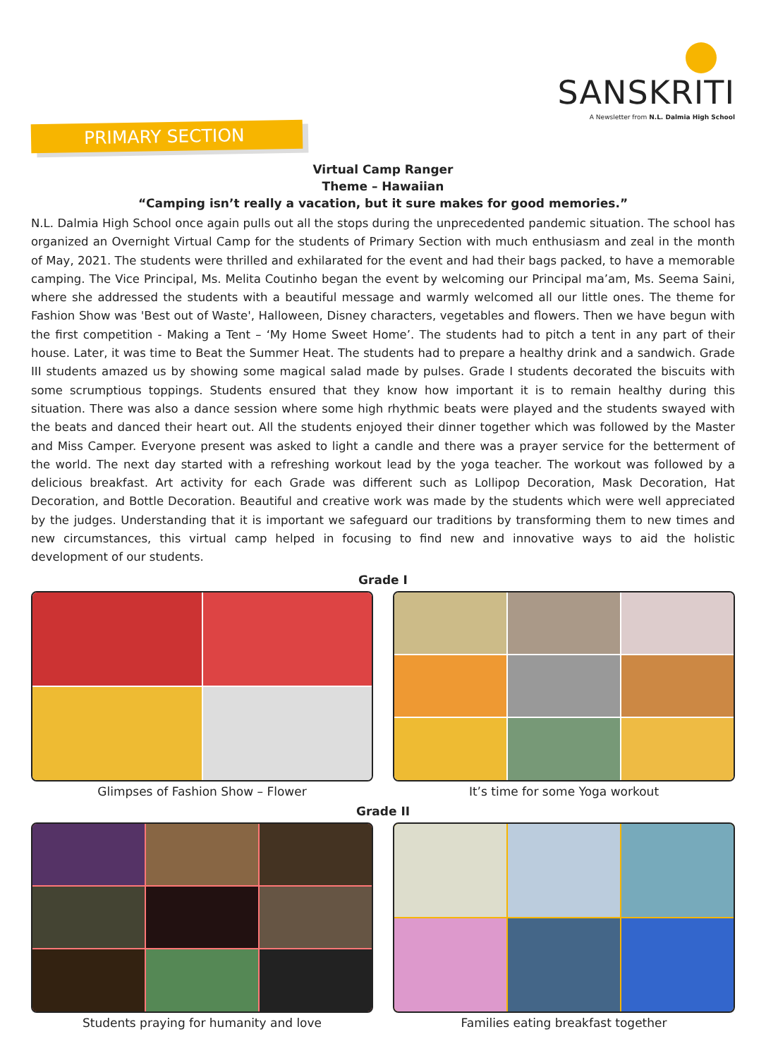SANSKRITI
A Newsletter from N.L. Dalmia High School
PRIMARY SECTION
Virtual Camp Ranger
Theme – Hawaiian
“Camping isn’t really a vacation, but it sure makes for good memories.”
N.L. Dalmia High School once again pulls out all the stops during the unprecedented pandemic situation. The school has organized an Overnight Virtual Camp for the students of Primary Section with much enthusiasm and zeal in the month of May, 2021. The students were thrilled and exhilarated for the event and had their bags packed, to have a memorable camping. The Vice Principal, Ms. Melita Coutinho began the event by welcoming our Principal ma’am, Ms. Seema Saini, where she addressed the students with a beautiful message and warmly welcomed all our little ones. The theme for Fashion Show was 'Best out of Waste', Halloween, Disney characters, vegetables and flowers. Then we have begun with the first competition - Making a Tent – ‘My Home Sweet Home’. The students had to pitch a tent in any part of their house. Later, it was time to Beat the Summer Heat. The students had to prepare a healthy drink and a sandwich. Grade III students amazed us by showing some magical salad made by pulses. Grade I students decorated the biscuits with some scrumptious toppings. Students ensured that they know how important it is to remain healthy during this situation. There was also a dance session where some high rhythmic beats were played and the students swayed with the beats and danced their heart out. All the students enjoyed their dinner together which was followed by the Master and Miss Camper. Everyone present was asked to light a candle and there was a prayer service for the betterment of the world. The next day started with a refreshing workout lead by the yoga teacher. The workout was followed by a delicious breakfast. Art activity for each Grade was different such as Lollipop Decoration, Mask Decoration, Hat Decoration, and Bottle Decoration. Beautiful and creative work was made by the students which were well appreciated by the judges. Understanding that it is important we safeguard our traditions by transforming them to new times and new circumstances, this virtual camp helped in focusing to find new and innovative ways to aid the holistic development of our students.
Grade I
Glimpses of Fashion Show – Flower
It’s time for some Yoga workout
Grade II
Students praying for humanity and love
Families eating breakfast together